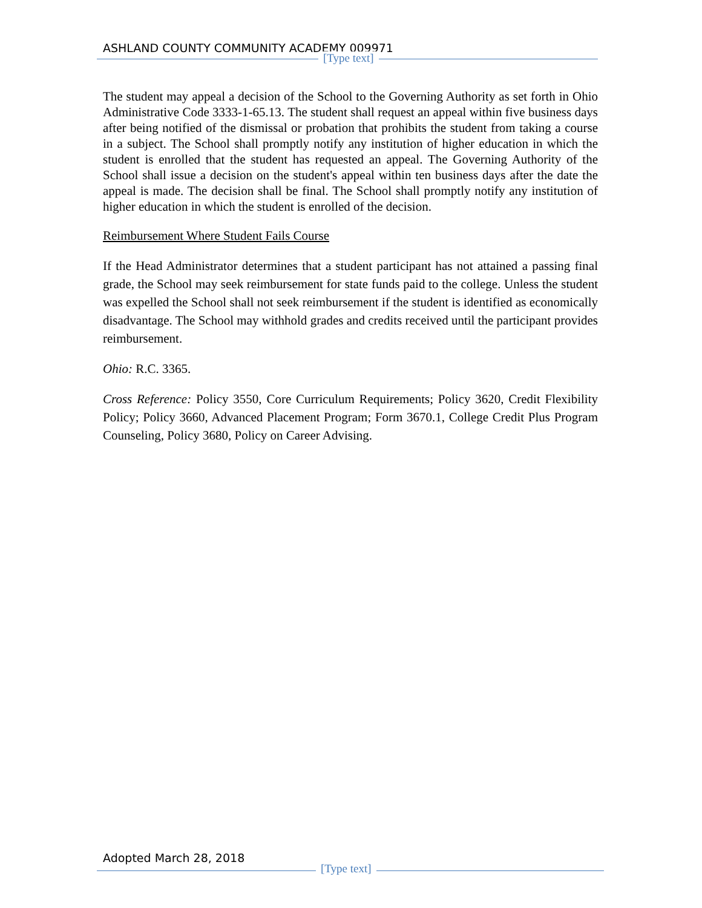ASHLAND COUNTY COMMUNITY ACADEMY 009971
[Type text]
The student may appeal a decision of the School to the Governing Authority as set forth in Ohio Administrative Code 3333-1-65.13. The student shall request an appeal within five business days after being notified of the dismissal or probation that prohibits the student from taking a course in a subject. The School shall promptly notify any institution of higher education in which the student is enrolled that the student has requested an appeal. The Governing Authority of the School shall issue a decision on the student's appeal within ten business days after the date the appeal is made. The decision shall be final. The School shall promptly notify any institution of higher education in which the student is enrolled of the decision.
Reimbursement Where Student Fails Course
If the Head Administrator determines that a student participant has not attained a passing final grade, the School may seek reimbursement for state funds paid to the college. Unless the student was expelled the School shall not seek reimbursement if the student is identified as economically disadvantage. The School may withhold grades and credits received until the participant provides reimbursement.
Ohio: R.C. 3365.
Cross Reference: Policy 3550, Core Curriculum Requirements; Policy 3620, Credit Flexibility Policy; Policy 3660, Advanced Placement Program; Form 3670.1, College Credit Plus Program Counseling, Policy 3680, Policy on Career Advising.
Adopted March 28, 2018
[Type text]